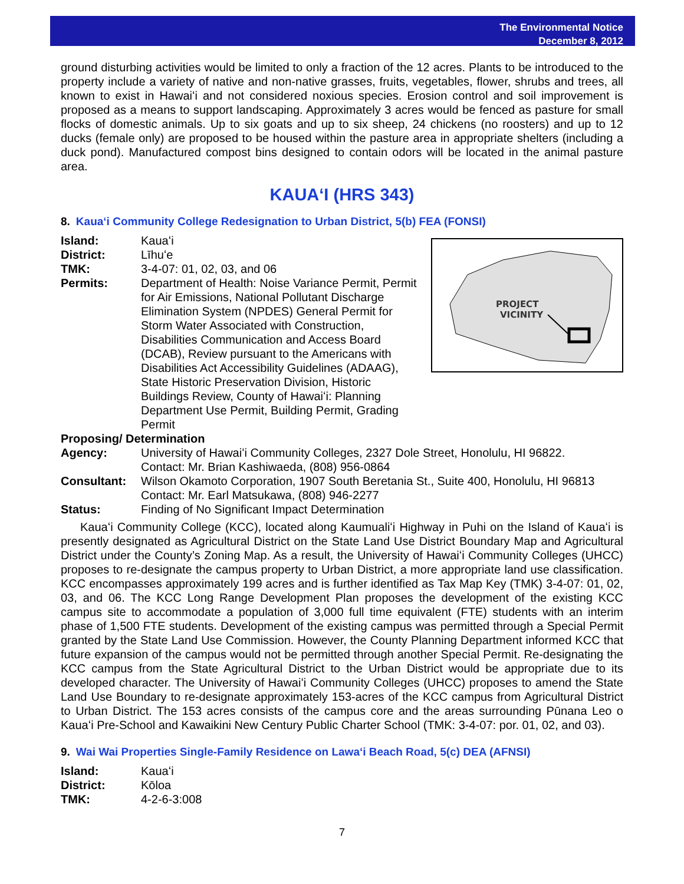The Environmental Notice
December 8, 2012
ground disturbing activities would be limited to only a fraction of the 12 acres. Plants to be introduced to the property include a variety of native and non-native grasses, fruits, vegetables, flower, shrubs and trees, all known to exist in Hawaiʻi and not considered noxious species. Erosion control and soil improvement is proposed as a means to support landscaping. Approximately 3 acres would be fenced as pasture for small flocks of domestic animals. Up to six goats and up to six sheep, 24 chickens (no roosters) and up to 12 ducks (female only) are proposed to be housed within the pasture area in appropriate shelters (including a duck pond). Manufactured compost bins designed to contain odors will be located in the animal pasture area.
KAUAʻI (HRS 343)
8. Kauaʻi Community College Redesignation to Urban District, 5(b) FEA (FONSI)
PROJECT
VICINITY
Island: Kauaʻi
District: Līhuʻe
TMK: 3-4-07: 01, 02, 03, and 06
Permits: Department of Health: Noise Variance Permit, Permit for Air Emissions, National Pollutant Discharge Elimination System (NPDES) General Permit for Storm Water Associated with Construction, Disabilities Communication and Access Board (DCAB), Review pursuant to the Americans with Disabilities Act Accessibility Guidelines (ADAAG), State Historic Preservation Division, Historic Buildings Review, County of Hawaiʻi: Planning Department Use Permit, Building Permit, Grading Permit
Proposing/ Determination
Agency: University of Hawaiʻi Community Colleges, 2327 Dole Street, Honolulu, HI 96822.
Contact: Mr. Brian Kashiwaeda, (808) 956-0864
Consultant: Wilson Okamoto Corporation, 1907 South Beretania St., Suite 400, Honolulu, HI 96813
Contact: Mr. Earl Matsukawa, (808) 946-2277
Status: Finding of No Significant Impact Determination
Kauaʻi Community College (KCC), located along Kaumualiʻi Highway in Puhi on the Island of Kauaʻi is presently designated as Agricultural District on the State Land Use District Boundary Map and Agricultural District under the County’s Zoning Map. As a result, the University of Hawaiʻi Community Colleges (UHCC) proposes to re-designate the campus property to Urban District, a more appropriate land use classification. KCC encompasses approximately 199 acres and is further identified as Tax Map Key (TMK) 3-4-07: 01, 02, 03, and 06. The KCC Long Range Development Plan proposes the development of the existing KCC campus site to accommodate a population of 3,000 full time equivalent (FTE) students with an interim phase of 1,500 FTE students. Development of the existing campus was permitted through a Special Permit granted by the State Land Use Commission. However, the County Planning Department informed KCC that future expansion of the campus would not be permitted through another Special Permit. Re-designating the KCC campus from the State Agricultural District to the Urban District would be appropriate due to its developed character. The University of Hawaiʻi Community Colleges (UHCC) proposes to amend the State Land Use Boundary to re-designate approximately 153-acres of the KCC campus from Agricultural District to Urban District. The 153 acres consists of the campus core and the areas surrounding Pūnana Leo o Kauaʻi Pre-School and Kawaikini New Century Public Charter School (TMK: 3-4-07: por. 01, 02, and 03).
9. Wai Wai Properties Single-Family Residence on Lawaʻi Beach Road, 5(c) DEA (AFNSI)
Island: Kauaʻi
District: Kōloa
TMK: 4-2-6-3:008
7